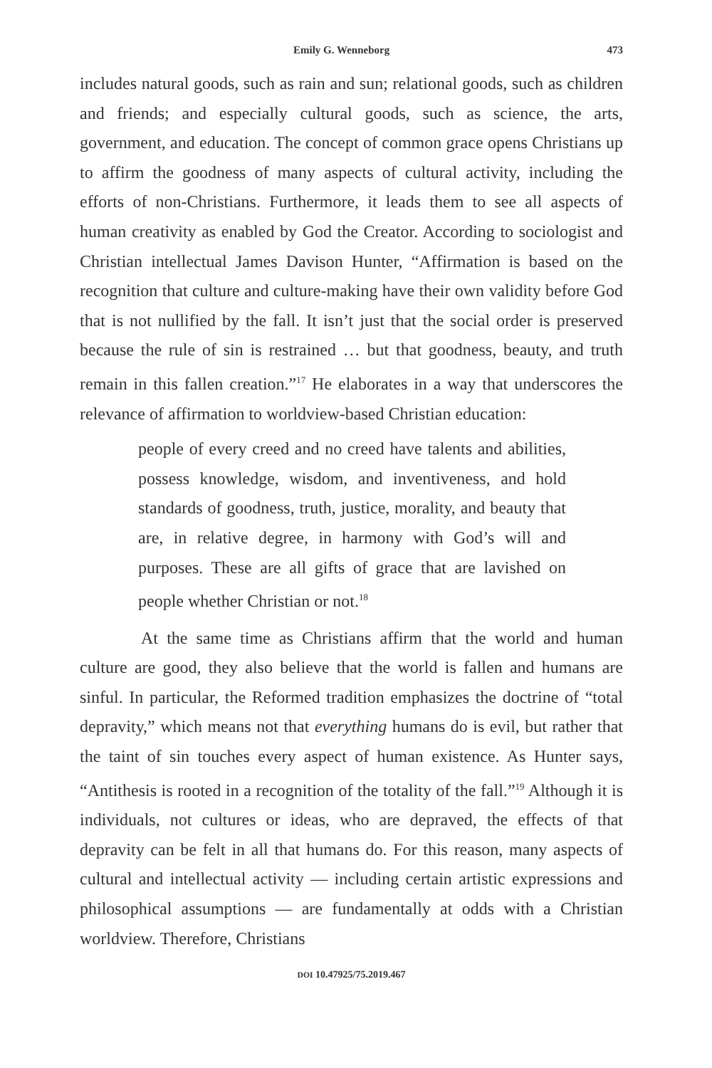Emily G. Wenneborg 473
includes natural goods, such as rain and sun; relational goods, such as children and friends; and especially cultural goods, such as science, the arts, government, and education. The concept of common grace opens Christians up to affirm the goodness of many aspects of cultural activity, including the efforts of non-Christians. Furthermore, it leads them to see all aspects of human creativity as enabled by God the Creator. According to sociologist and Christian intellectual James Davison Hunter, “Affirmation is based on the recognition that culture and culture-making have their own validity before God that is not nullified by the fall. It isn’t just that the social order is preserved because the rule of sin is restrained … but that goodness, beauty, and truth remain in this fallen creation.”<sup>17</sup> He elaborates in a way that underscores the relevance of affirmation to worldview-based Christian education:
people of every creed and no creed have talents and abilities, possess knowledge, wisdom, and inventiveness, and hold standards of goodness, truth, justice, morality, and beauty that are, in relative degree, in harmony with God’s will and purposes. These are all gifts of grace that are lavished on people whether Christian or not.<sup>18</sup>
At the same time as Christians affirm that the world and human culture are good, they also believe that the world is fallen and humans are sinful. In particular, the Reformed tradition emphasizes the doctrine of “total depravity,” which means not that everything humans do is evil, but rather that the taint of sin touches every aspect of human existence. As Hunter says, “Antithesis is rooted in a recognition of the totality of the fall.”<sup>19</sup> Although it is individuals, not cultures or ideas, who are depraved, the effects of that depravity can be felt in all that humans do. For this reason, many aspects of cultural and intellectual activity — including certain artistic expressions and philosophical assumptions — are fundamentally at odds with a Christian worldview. Therefore, Christians
DOI 10.47925/75.2019.467